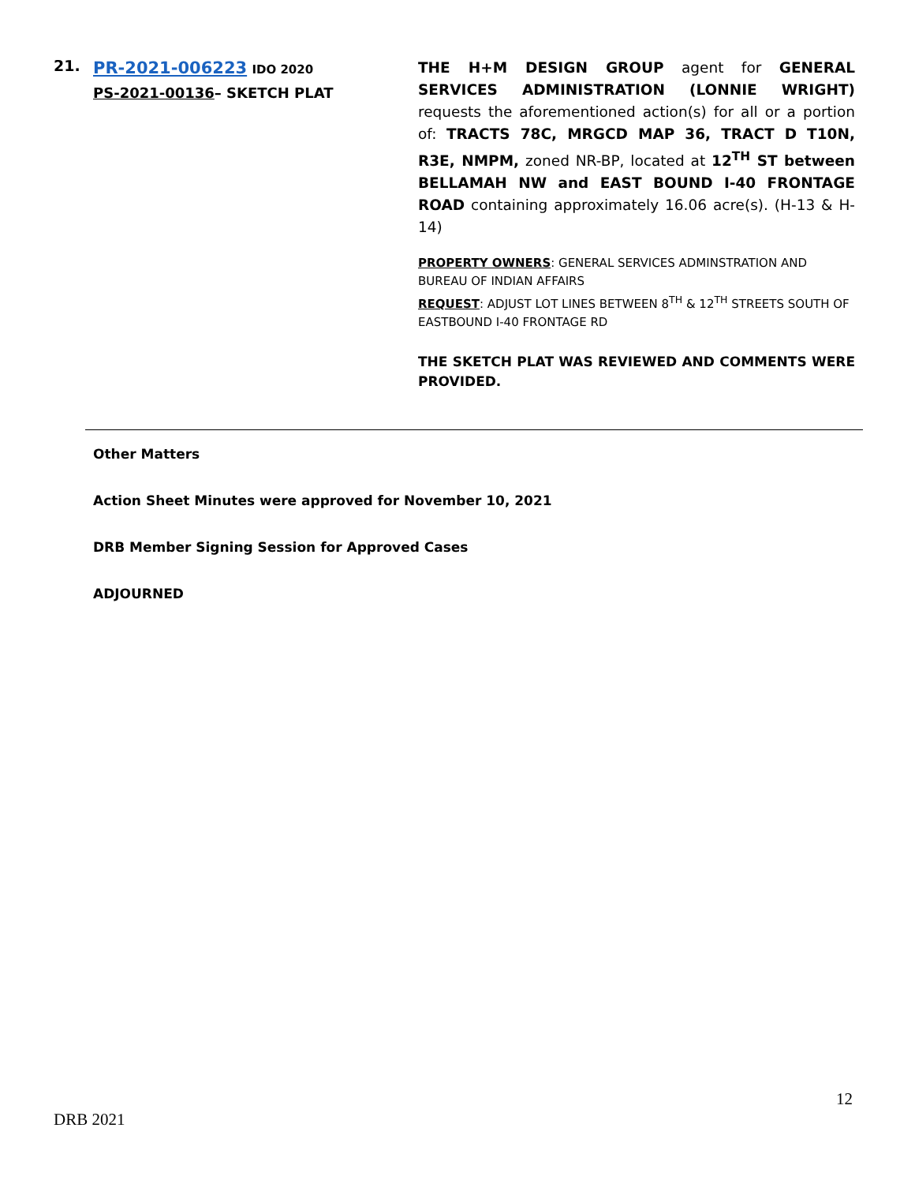21.
PR-2021-006223 IDO 2020
PS-2021-00136– SKETCH PLAT
THE H+M DESIGN GROUP agent for GENERAL SERVICES ADMINISTRATION (LONNIE WRIGHT) requests the aforementioned action(s) for all or a portion of: TRACTS 78C, MRGCD MAP 36, TRACT D T10N, R3E, NMPM, zoned NR-BP, located at 12<sup>TH</sup> ST between BELLAMAH NW and EAST BOUND I-40 FRONTAGE ROAD containing approximately 16.06 acre(s). (H-13 & H-14)
PROPERTY OWNERS: GENERAL SERVICES ADMINSTRATION AND BUREAU OF INDIAN AFFAIRS
REQUEST: ADJUST LOT LINES BETWEEN 8<sup>TH</sup> & 12<sup>TH</sup> STREETS SOUTH OF EASTBOUND I-40 FRONTAGE RD
THE SKETCH PLAT WAS REVIEWED AND COMMENTS WERE PROVIDED.
Other Matters
Action Sheet Minutes were approved for November 10, 2021
DRB Member Signing Session for Approved Cases
ADJOURNED
12
DRB 2021